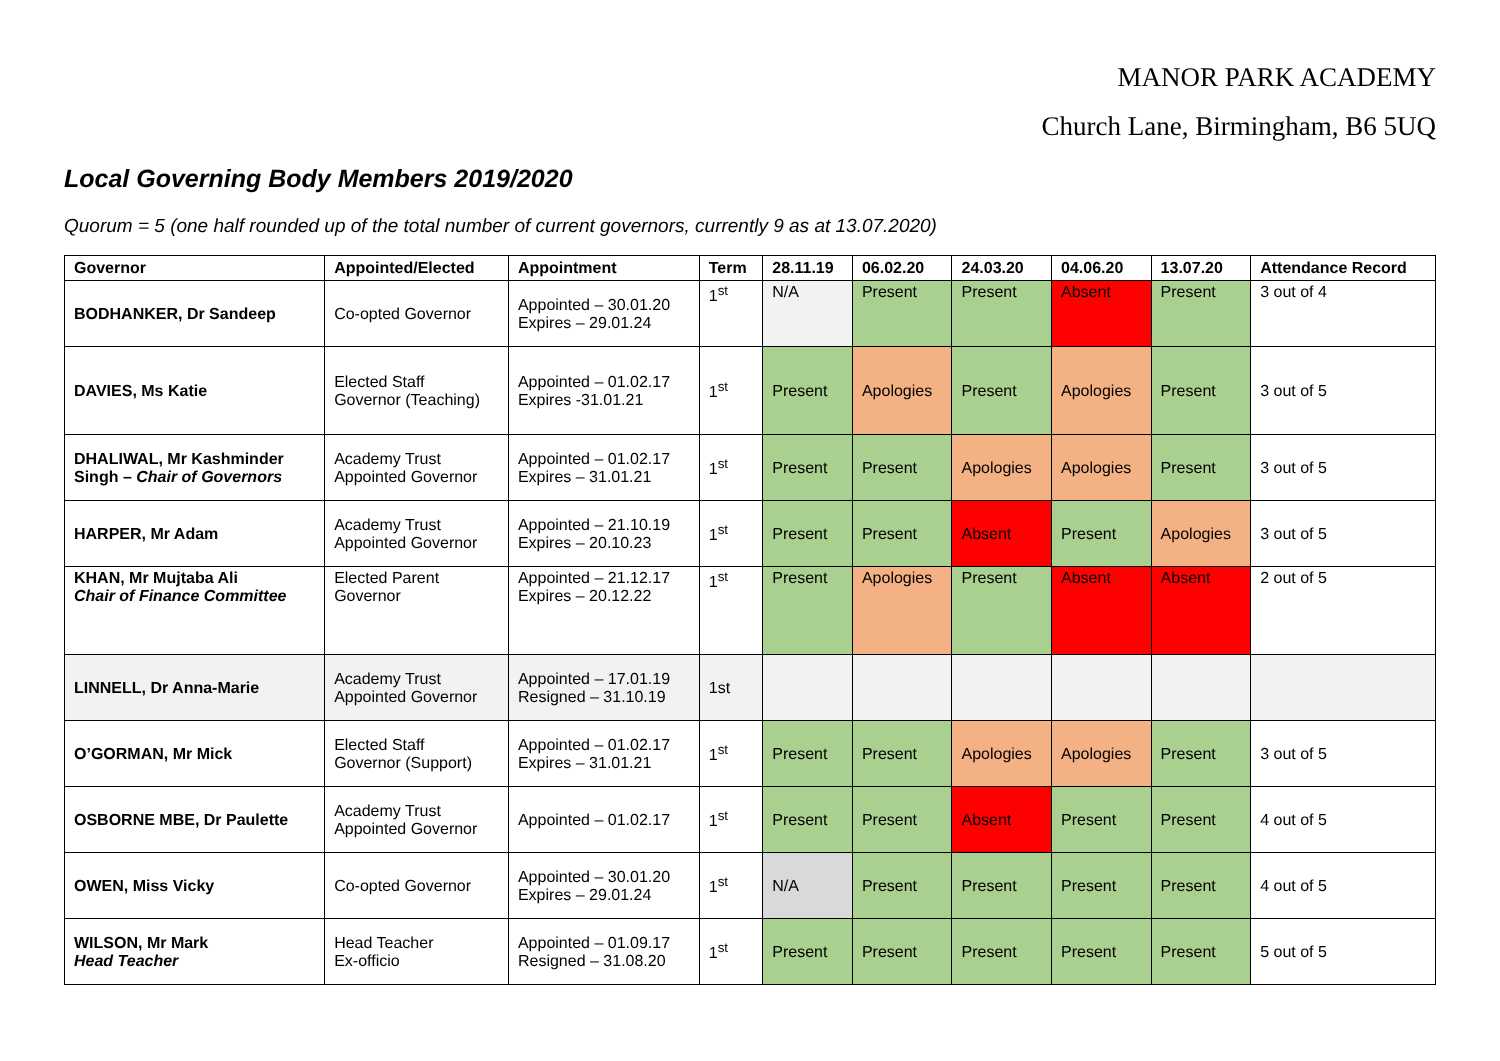MANOR PARK ACADEMY
Church Lane, Birmingham, B6 5UQ
Local Governing Body Members 2019/2020
Quorum = 5 (one half rounded up of the total number of current governors, currently 9 as at 13.07.2020)
| Governor | Appointed/Elected | Appointment | Term | 28.11.19 | 06.02.20 | 24.03.20 | 04.06.20 | 13.07.20 | Attendance Record |
| --- | --- | --- | --- | --- | --- | --- | --- | --- | --- |
| BODHANKER, Dr Sandeep | Co-opted Governor | Appointed – 30.01.20 Expires – 29.01.24 | 1<sup>st</sup> | N/A | Present | Present | Absent | Present | 3 out of 4 |
| DAVIES, Ms Katie | Elected Staff Governor (Teaching) | Appointed – 01.02.17 Expires -31.01.21 | 1<sup>st</sup> | Present | Apologies | Present | Apologies | Present | 3 out of 5 |
| DHALIWAL, Mr Kashminder Singh – Chair of Governors | Academy Trust Appointed Governor | Appointed – 01.02.17 Expires – 31.01.21 | 1<sup>st</sup> | Present | Present | Apologies | Apologies | Present | 3 out of 5 |
| HARPER, Mr Adam | Academy Trust Appointed Governor | Appointed – 21.10.19 Expires – 20.10.23 | 1<sup>st</sup> | Present | Present | Absent | Present | Apologies | 3 out of 5 |
| KHAN, Mr Mujtaba Ali Chair of Finance Committee | Elected Parent Governor | Appointed – 21.12.17 Expires – 20.12.22 | 1<sup>st</sup> | Present | Apologies | Present | Absent | Absent | 2 out of 5 |
| LINNELL, Dr Anna-Marie | Academy Trust Appointed Governor | Appointed – 17.01.19 Resigned – 31.10.19 | 1st | | | | | | |
| O’GORMAN, Mr Mick | Elected Staff Governor (Support) | Appointed – 01.02.17 Expires – 31.01.21 | 1<sup>st</sup> | Present | Present | Apologies | Apologies | Present | 3 out of 5 |
| OSBORNE MBE, Dr Paulette | Academy Trust Appointed Governor | Appointed – 01.02.17 | 1<sup>st</sup> | Present | Present | Absent | Present | Present | 4 out of 5 |
| OWEN, Miss Vicky | Co-opted Governor | Appointed – 30.01.20 Expires – 29.01.24 | 1<sup>st</sup> | N/A | Present | Present | Present | Present | 4 out of 5 |
| WILSON, Mr Mark Head Teacher | Head Teacher Ex-officio | Appointed – 01.09.17 Resigned – 31.08.20 | 1<sup>st</sup> | Present | Present | Present | Present | Present | 5 out of 5 |